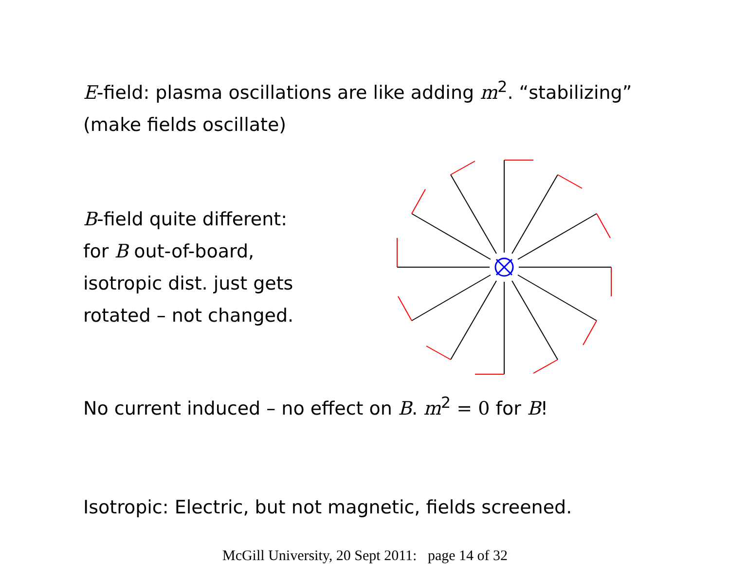E-field: plasma oscillations are like adding m<sup>2</sup>. “stabilizing”
(make fields oscillate)
B-field quite different:
for B out-of-board,
isotropic dist. just gets
rotated – not changed.
No current induced – no effect on B. m<sup>2</sup> = 0 for B!
Isotropic: Electric, but not magnetic, fields screened.
McGill University, 20 Sept 2011: page 14 of 32